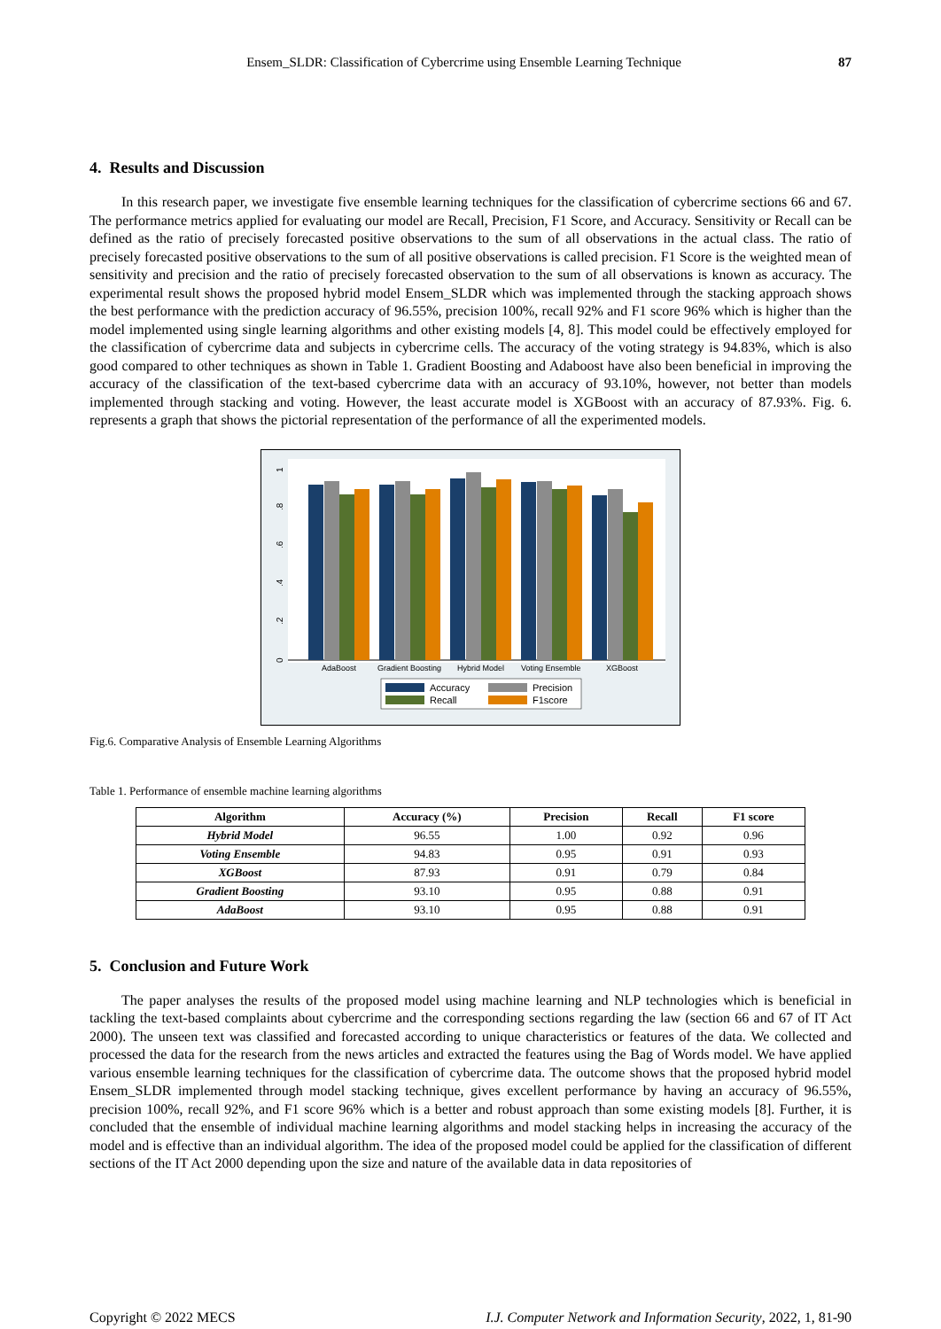Ensem_SLDR: Classification of Cybercrime using Ensemble Learning Technique 87
4. Results and Discussion
In this research paper, we investigate five ensemble learning techniques for the classification of cybercrime sections 66 and 67. The performance metrics applied for evaluating our model are Recall, Precision, F1 Score, and Accuracy. Sensitivity or Recall can be defined as the ratio of precisely forecasted positive observations to the sum of all observations in the actual class. The ratio of precisely forecasted positive observations to the sum of all positive observations is called precision. F1 Score is the weighted mean of sensitivity and precision and the ratio of precisely forecasted observation to the sum of all observations is known as accuracy. The experimental result shows the proposed hybrid model Ensem_SLDR which was implemented through the stacking approach shows the best performance with the prediction accuracy of 96.55%, precision 100%, recall 92% and F1 score 96% which is higher than the model implemented using single learning algorithms and other existing models [4, 8]. This model could be effectively employed for the classification of cybercrime data and subjects in cybercrime cells. The accuracy of the voting strategy is 94.83%, which is also good compared to other techniques as shown in Table 1. Gradient Boosting and Adaboost have also been beneficial in improving the accuracy of the classification of the text-based cybercrime data with an accuracy of 93.10%, however, not better than models implemented through stacking and voting. However, the least accurate model is XGBoost with an accuracy of 87.93%. Fig. 6. represents a graph that shows the pictorial representation of the performance of all the experimented models.
0
.2
.4
.6
.8
1
AdaBoost
Gradient Boosting
Hybrid Model
Voting Ensemble
XGBoost
Accuracy
Precision
Recall
F1score
Fig.6. Comparative Analysis of Ensemble Learning Algorithms
Table 1. Performance of ensemble machine learning algorithms
| Algorithm | Accuracy (%) | Precision | Recall | F1 score |
| --- | --- | --- | --- | --- |
| Hybrid Model | 96.55 | 1.00 | 0.92 | 0.96 |
| Voting Ensemble | 94.83 | 0.95 | 0.91 | 0.93 |
| XGBoost | 87.93 | 0.91 | 0.79 | 0.84 |
| Gradient Boosting | 93.10 | 0.95 | 0.88 | 0.91 |
| AdaBoost | 93.10 | 0.95 | 0.88 | 0.91 |
5. Conclusion and Future Work
The paper analyses the results of the proposed model using machine learning and NLP technologies which is beneficial in tackling the text-based complaints about cybercrime and the corresponding sections regarding the law (section 66 and 67 of IT Act 2000). The unseen text was classified and forecasted according to unique characteristics or features of the data. We collected and processed the data for the research from the news articles and extracted the features using the Bag of Words model. We have applied various ensemble learning techniques for the classification of cybercrime data. The outcome shows that the proposed hybrid model Ensem_SLDR implemented through model stacking technique, gives excellent performance by having an accuracy of 96.55%, precision 100%, recall 92%, and F1 score 96% which is a better and robust approach than some existing models [8]. Further, it is concluded that the ensemble of individual machine learning algorithms and model stacking helps in increasing the accuracy of the model and is effective than an individual algorithm. The idea of the proposed model could be applied for the classification of different sections of the IT Act 2000 depending upon the size and nature of the available data in data repositories of
Copyright © 2022 MECS I.J. Computer Network and Information Security, 2022, 1, 81-90